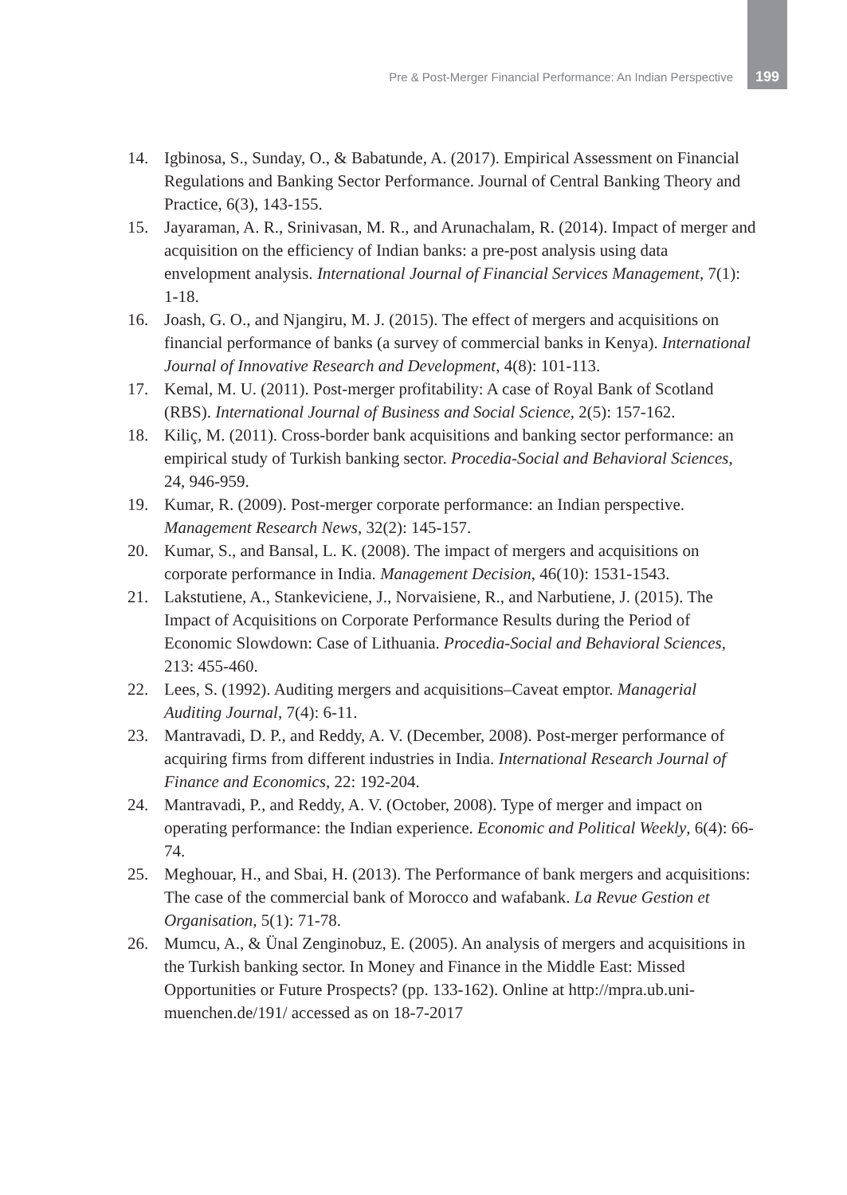Pre & Post-Merger Financial Performance: An Indian Perspective 199
14. Igbinosa, S., Sunday, O., & Babatunde, A. (2017). Empirical Assessment on Financial Regulations and Banking Sector Performance. Journal of Central Banking Theory and Practice, 6(3), 143-155.
15. Jayaraman, A. R., Srinivasan, M. R., and Arunachalam, R. (2014). Impact of merger and acquisition on the efficiency of Indian banks: a pre-post analysis using data envelopment analysis. International Journal of Financial Services Management, 7(1): 1-18.
16. Joash, G. O., and Njangiru, M. J. (2015). The effect of mergers and acquisitions on financial performance of banks (a survey of commercial banks in Kenya). International Journal of Innovative Research and Development, 4(8): 101-113.
17. Kemal, M. U. (2011). Post-merger profitability: A case of Royal Bank of Scotland (RBS). International Journal of Business and Social Science, 2(5): 157-162.
18. Kiliç, M. (2011). Cross-border bank acquisitions and banking sector performance: an empirical study of Turkish banking sector. Procedia-Social and Behavioral Sciences, 24, 946-959.
19. Kumar, R. (2009). Post-merger corporate performance: an Indian perspective. Management Research News, 32(2): 145-157.
20. Kumar, S., and Bansal, L. K. (2008). The impact of mergers and acquisitions on corporate performance in India. Management Decision, 46(10): 1531-1543.
21. Lakstutiene, A., Stankeviciene, J., Norvaisiene, R., and Narbutiene, J. (2015). The Impact of Acquisitions on Corporate Performance Results during the Period of Economic Slowdown: Case of Lithuania. Procedia-Social and Behavioral Sciences, 213: 455-460.
22. Lees, S. (1992). Auditing mergers and acquisitions–Caveat emptor. Managerial Auditing Journal, 7(4): 6-11.
23. Mantravadi, D. P., and Reddy, A. V. (December, 2008). Post-merger performance of acquiring firms from different industries in India. International Research Journal of Finance and Economics, 22: 192-204.
24. Mantravadi, P., and Reddy, A. V. (October, 2008). Type of merger and impact on operating performance: the Indian experience. Economic and Political Weekly, 6(4): 66-74.
25. Meghouar, H., and Sbai, H. (2013). The Performance of bank mergers and acquisitions: The case of the commercial bank of Morocco and wafabank. La Revue Gestion et Organisation, 5(1): 71-78.
26. Mumcu, A., & Ünal Zenginobuz, E. (2005). An analysis of mergers and acquisitions in the Turkish banking sector. In Money and Finance in the Middle East: Missed Opportunities or Future Prospects? (pp. 133-162). Online at http://mpra.ub.uni-muenchen.de/191/ accessed as on 18-7-2017